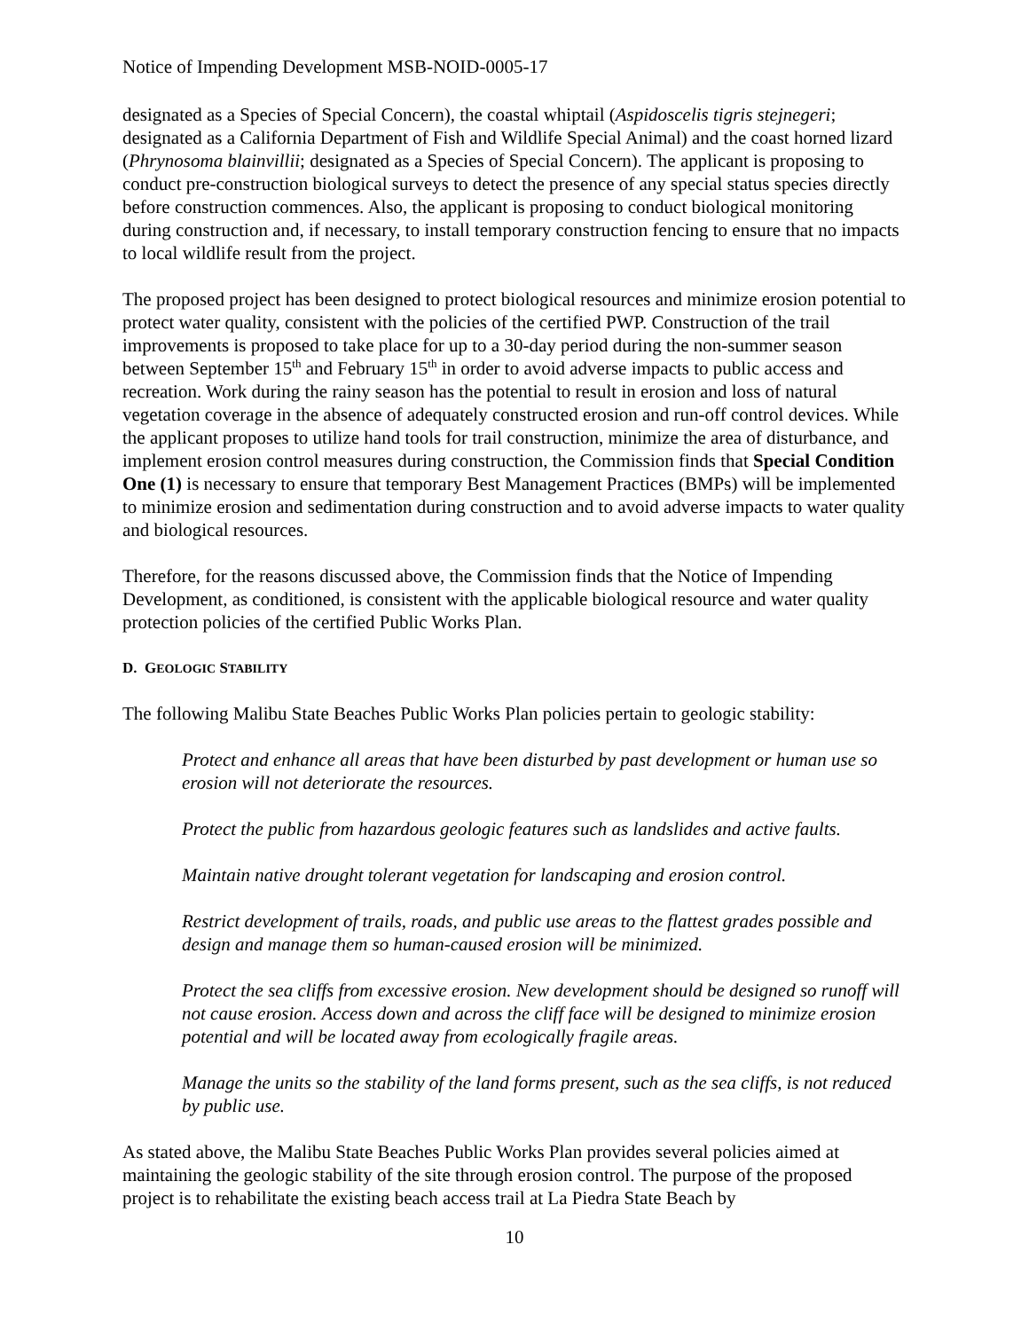Notice of Impending Development MSB-NOID-0005-17
designated as a Species of Special Concern), the coastal whiptail (Aspidoscelis tigris stejnegeri; designated as a California Department of Fish and Wildlife Special Animal) and the coast horned lizard (Phrynosoma blainvillii; designated as a Species of Special Concern). The applicant is proposing to conduct pre-construction biological surveys to detect the presence of any special status species directly before construction commences. Also, the applicant is proposing to conduct biological monitoring during construction and, if necessary, to install temporary construction fencing to ensure that no impacts to local wildlife result from the project.
The proposed project has been designed to protect biological resources and minimize erosion potential to protect water quality, consistent with the policies of the certified PWP. Construction of the trail improvements is proposed to take place for up to a 30-day period during the non-summer season between September 15<sup>th</sup> and February 15<sup>th</sup> in order to avoid adverse impacts to public access and recreation. Work during the rainy season has the potential to result in erosion and loss of natural vegetation coverage in the absence of adequately constructed erosion and run-off control devices. While the applicant proposes to utilize hand tools for trail construction, minimize the area of disturbance, and implement erosion control measures during construction, the Commission finds that Special Condition One (1) is necessary to ensure that temporary Best Management Practices (BMPs) will be implemented to minimize erosion and sedimentation during construction and to avoid adverse impacts to water quality and biological resources.
Therefore, for the reasons discussed above, the Commission finds that the Notice of Impending Development, as conditioned, is consistent with the applicable biological resource and water quality protection policies of the certified Public Works Plan.
D. GEOLOGIC STABILITY
The following Malibu State Beaches Public Works Plan policies pertain to geologic stability:
Protect and enhance all areas that have been disturbed by past development or human use so erosion will not deteriorate the resources.
Protect the public from hazardous geologic features such as landslides and active faults.
Maintain native drought tolerant vegetation for landscaping and erosion control.
Restrict development of trails, roads, and public use areas to the flattest grades possible and design and manage them so human-caused erosion will be minimized.
Protect the sea cliffs from excessive erosion. New development should be designed so runoff will not cause erosion. Access down and across the cliff face will be designed to minimize erosion potential and will be located away from ecologically fragile areas.
Manage the units so the stability of the land forms present, such as the sea cliffs, is not reduced by public use.
As stated above, the Malibu State Beaches Public Works Plan provides several policies aimed at maintaining the geologic stability of the site through erosion control. The purpose of the proposed project is to rehabilitate the existing beach access trail at La Piedra State Beach by
10